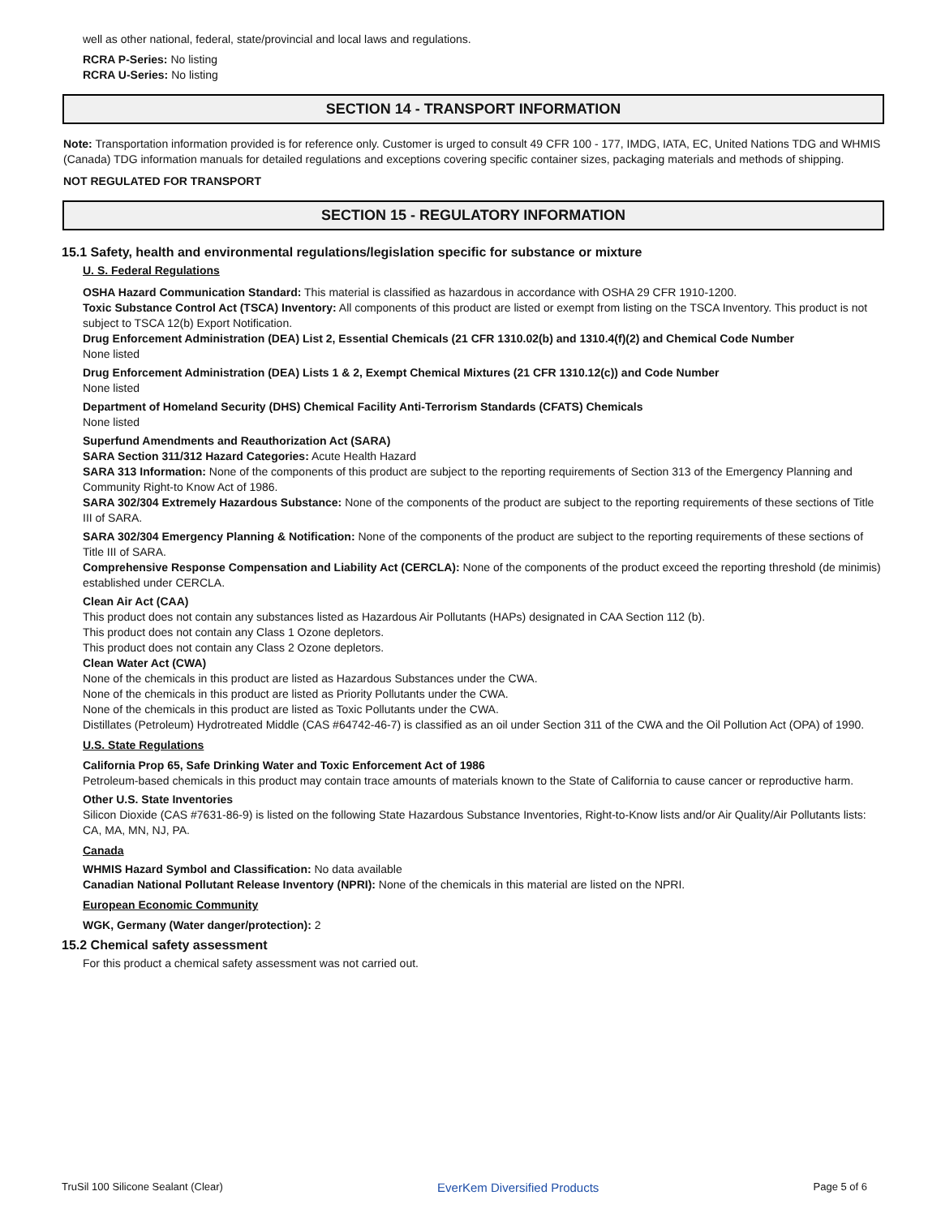well as other national, federal, state/provincial and local laws and regulations.
RCRA P-Series: No listing
RCRA U-Series: No listing
SECTION 14 - TRANSPORT INFORMATION
Note: Transportation information provided is for reference only. Customer is urged to consult 49 CFR 100 - 177, IMDG, IATA, EC, United Nations TDG and WHMIS (Canada) TDG information manuals for detailed regulations and exceptions covering specific container sizes, packaging materials and methods of shipping.
NOT REGULATED FOR TRANSPORT
SECTION 15 - REGULATORY INFORMATION
15.1 Safety, health and environmental regulations/legislation specific for substance or mixture
U. S. Federal Regulations
OSHA Hazard Communication Standard: This material is classified as hazardous in accordance with OSHA 29 CFR 1910-1200.
Toxic Substance Control Act (TSCA) Inventory: All components of this product are listed or exempt from listing on the TSCA Inventory. This product is not subject to TSCA 12(b) Export Notification.
Drug Enforcement Administration (DEA) List 2, Essential Chemicals (21 CFR 1310.02(b) and 1310.4(f)(2) and Chemical Code Number
None listed
Drug Enforcement Administration (DEA) Lists 1 & 2, Exempt Chemical Mixtures (21 CFR 1310.12(c)) and Code Number
None listed
Department of Homeland Security (DHS) Chemical Facility Anti-Terrorism Standards (CFATS) Chemicals
None listed
Superfund Amendments and Reauthorization Act (SARA)
SARA Section 311/312 Hazard Categories: Acute Health Hazard
SARA 313 Information: None of the components of this product are subject to the reporting requirements of Section 313 of the Emergency Planning and Community Right-to Know Act of 1986.
SARA 302/304 Extremely Hazardous Substance: None of the components of the product are subject to the reporting requirements of these sections of Title III of SARA.
SARA 302/304 Emergency Planning & Notification: None of the components of the product are subject to the reporting requirements of these sections of Title III of SARA.
Comprehensive Response Compensation and Liability Act (CERCLA): None of the components of the product exceed the reporting threshold (de minimis) established under CERCLA.
Clean Air Act (CAA)
This product does not contain any substances listed as Hazardous Air Pollutants (HAPs) designated in CAA Section 112 (b).
This product does not contain any Class 1 Ozone depletors.
This product does not contain any Class 2 Ozone depletors.
Clean Water Act (CWA)
None of the chemicals in this product are listed as Hazardous Substances under the CWA.
None of the chemicals in this product are listed as Priority Pollutants under the CWA.
None of the chemicals in this product are listed as Toxic Pollutants under the CWA.
Distillates (Petroleum) Hydrotreated Middle (CAS #64742-46-7) is classified as an oil under Section 311 of the CWA and the Oil Pollution Act (OPA) of 1990.
U.S. State Regulations
California Prop 65, Safe Drinking Water and Toxic Enforcement Act of 1986
Petroleum-based chemicals in this product may contain trace amounts of materials known to the State of California to cause cancer or reproductive harm.
Other U.S. State Inventories
Silicon Dioxide (CAS #7631-86-9) is listed on the following State Hazardous Substance Inventories, Right-to-Know lists and/or Air Quality/Air Pollutants lists: CA, MA, MN, NJ, PA.
Canada
WHMIS Hazard Symbol and Classification: No data available
Canadian National Pollutant Release Inventory (NPRI): None of the chemicals in this material are listed on the NPRI.
European Economic Community
WGK, Germany (Water danger/protection): 2
15.2 Chemical safety assessment
For this product a chemical safety assessment was not carried out.
TruSil 100 Silicone Sealant (Clear) EverKem Diversified Products Page 5 of 6